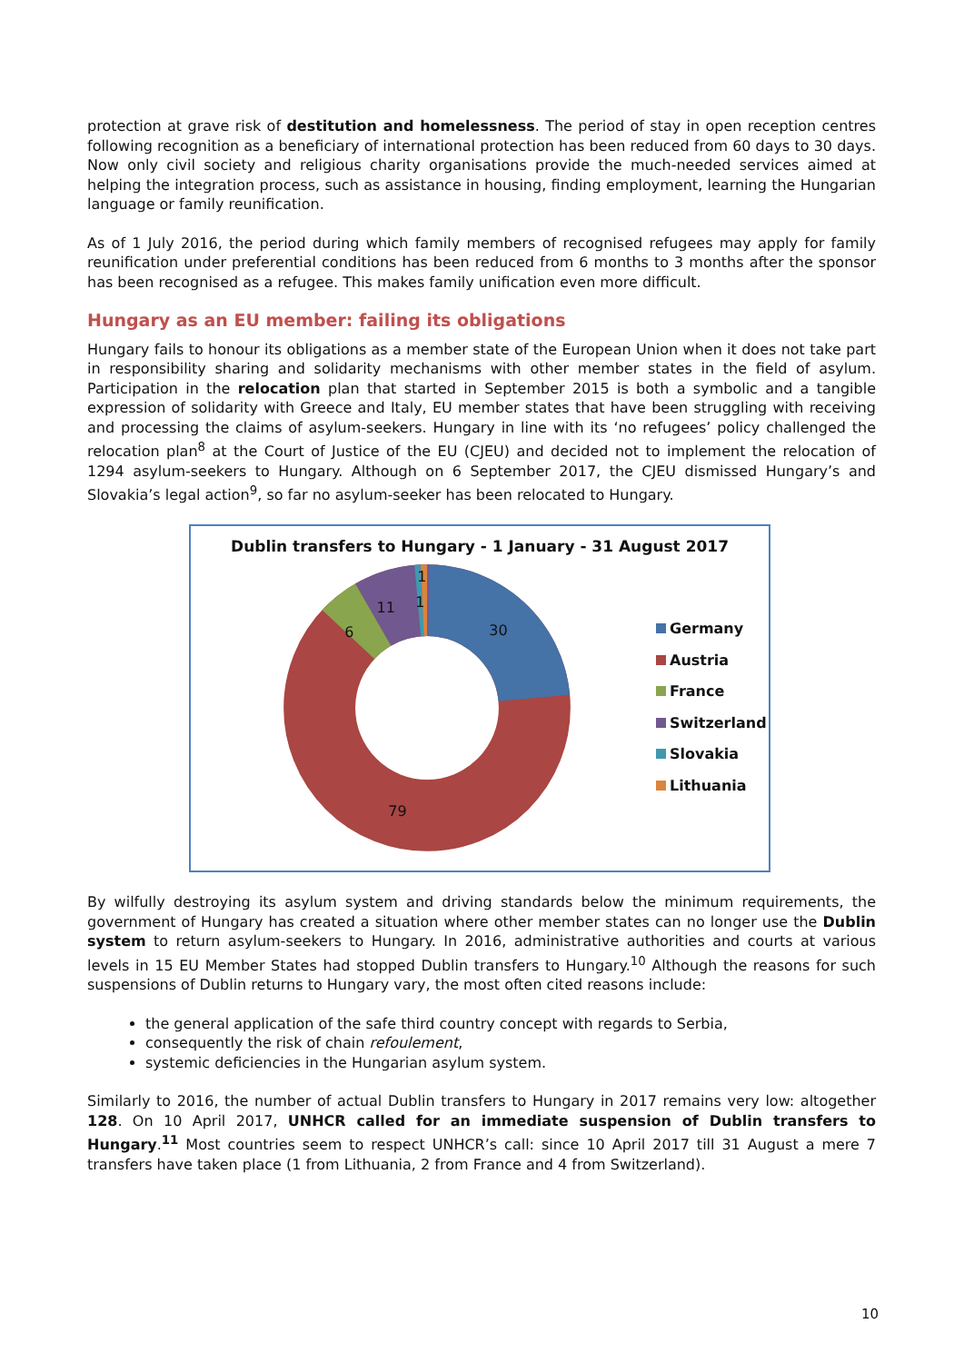protection at grave risk of destitution and homelessness. The period of stay in open reception centres following recognition as a beneficiary of international protection has been reduced from 60 days to 30 days. Now only civil society and religious charity organisations provide the much-needed services aimed at helping the integration process, such as assistance in housing, finding employment, learning the Hungarian language or family reunification.
As of 1 July 2016, the period during which family members of recognised refugees may apply for family reunification under preferential conditions has been reduced from 6 months to 3 months after the sponsor has been recognised as a refugee. This makes family unification even more difficult.
Hungary as an EU member: failing its obligations
Hungary fails to honour its obligations as a member state of the European Union when it does not take part in responsibility sharing and solidarity mechanisms with other member states in the field of asylum. Participation in the relocation plan that started in September 2015 is both a symbolic and a tangible expression of solidarity with Greece and Italy, EU member states that have been struggling with receiving and processing the claims of asylum-seekers. Hungary in line with its ‘no refugees’ policy challenged the relocation plan<sup>8</sup> at the Court of Justice of the EU (CJEU) and decided not to implement the relocation of 1294 asylum-seekers to Hungary. Although on 6 September 2017, the CJEU dismissed Hungary’s and Slovakia’s legal action<sup>9</sup>, so far no asylum-seeker has been relocated to Hungary.
Dublin transfers to Hungary - 1 January - 31 August 2017
30
79
6
11
1
1
Germany
Austria
France
Switzerland
Slovakia
Lithuania
By wilfully destroying its asylum system and driving standards below the minimum requirements, the government of Hungary has created a situation where other member states can no longer use the Dublin system to return asylum-seekers to Hungary. In 2016, administrative authorities and courts at various levels in 15 EU Member States had stopped Dublin transfers to Hungary.<sup>10</sup> Although the reasons for such suspensions of Dublin returns to Hungary vary, the most often cited reasons include:
the general application of the safe third country concept with regards to Serbia,
consequently the risk of chain refoulement,
systemic deficiencies in the Hungarian asylum system.
Similarly to 2016, the number of actual Dublin transfers to Hungary in 2017 remains very low: altogether 128. On 10 April 2017, UNHCR called for an immediate suspension of Dublin transfers to Hungary.<sup>11</sup> Most countries seem to respect UNHCR’s call: since 10 April 2017 till 31 August a mere 7 transfers have taken place (1 from Lithuania, 2 from France and 4 from Switzerland).
10